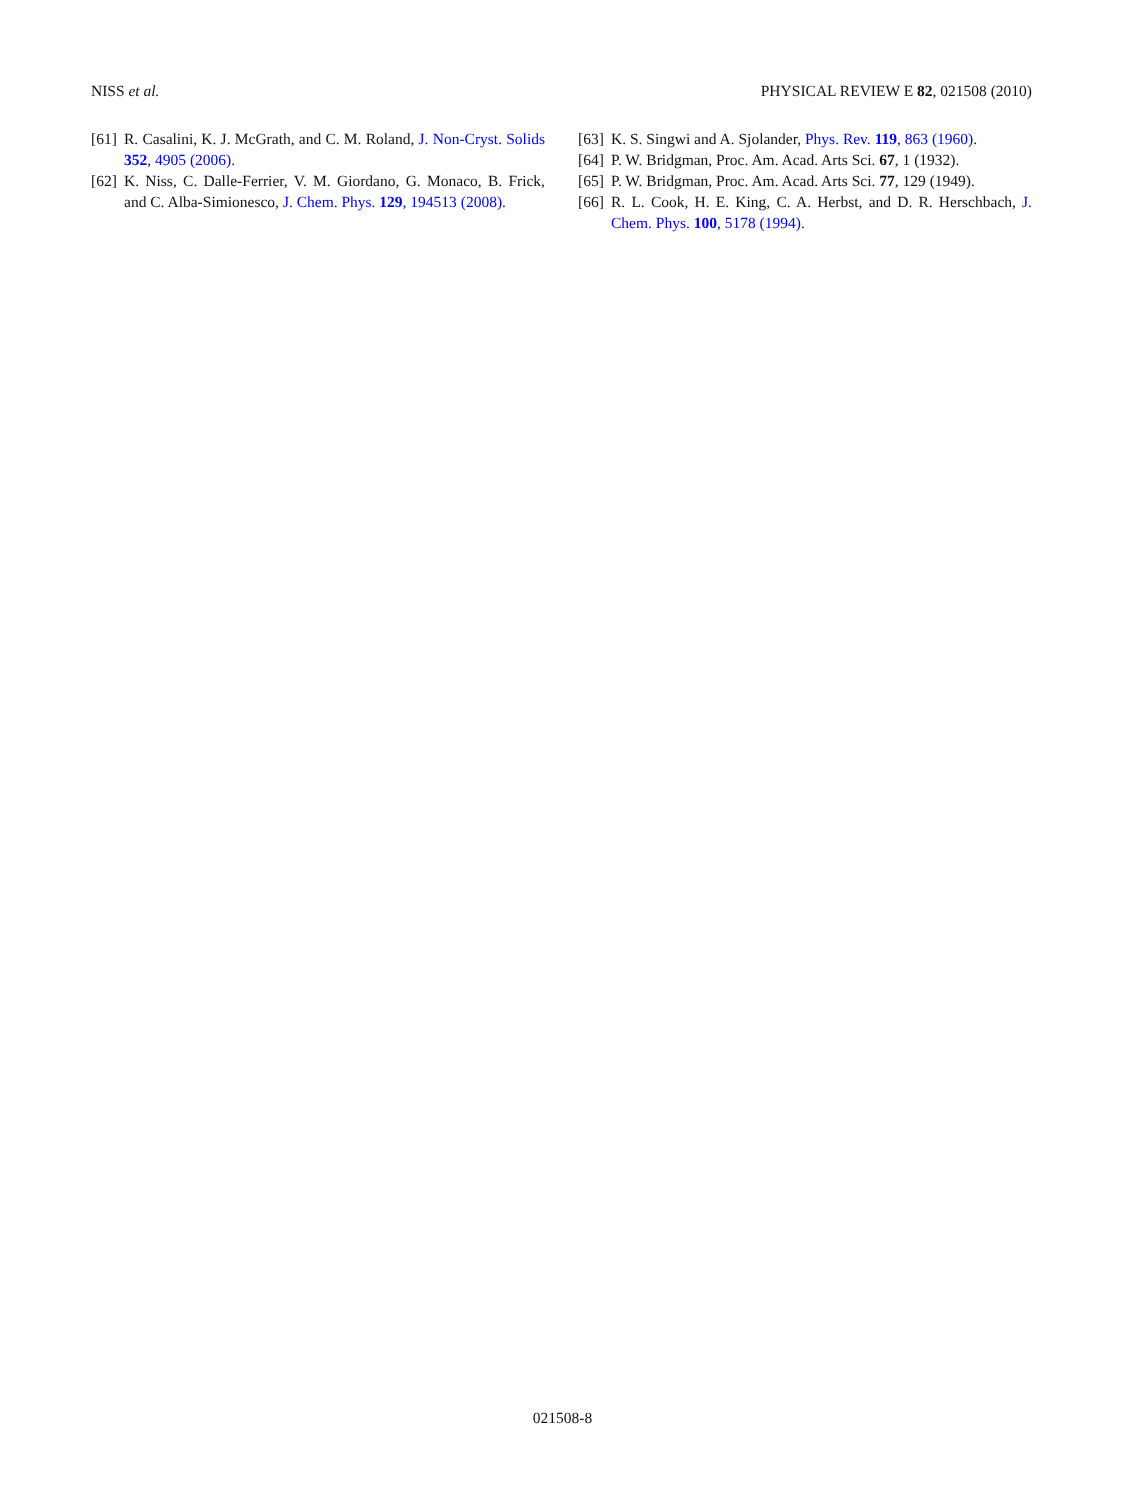NISS et al. PHYSICAL REVIEW E 82, 021508 (2010)
[61] R. Casalini, K. J. McGrath, and C. M. Roland, J. Non-Cryst. Solids 352, 4905 (2006).
[62] K. Niss, C. Dalle-Ferrier, V. M. Giordano, G. Monaco, B. Frick, and C. Alba-Simionesco, J. Chem. Phys. 129, 194513 (2008).
[63] K. S. Singwi and A. Sjolander, Phys. Rev. 119, 863 (1960).
[64] P. W. Bridgman, Proc. Am. Acad. Arts Sci. 67, 1 (1932).
[65] P. W. Bridgman, Proc. Am. Acad. Arts Sci. 77, 129 (1949).
[66] R. L. Cook, H. E. King, C. A. Herbst, and D. R. Herschbach, J. Chem. Phys. 100, 5178 (1994).
021508-8